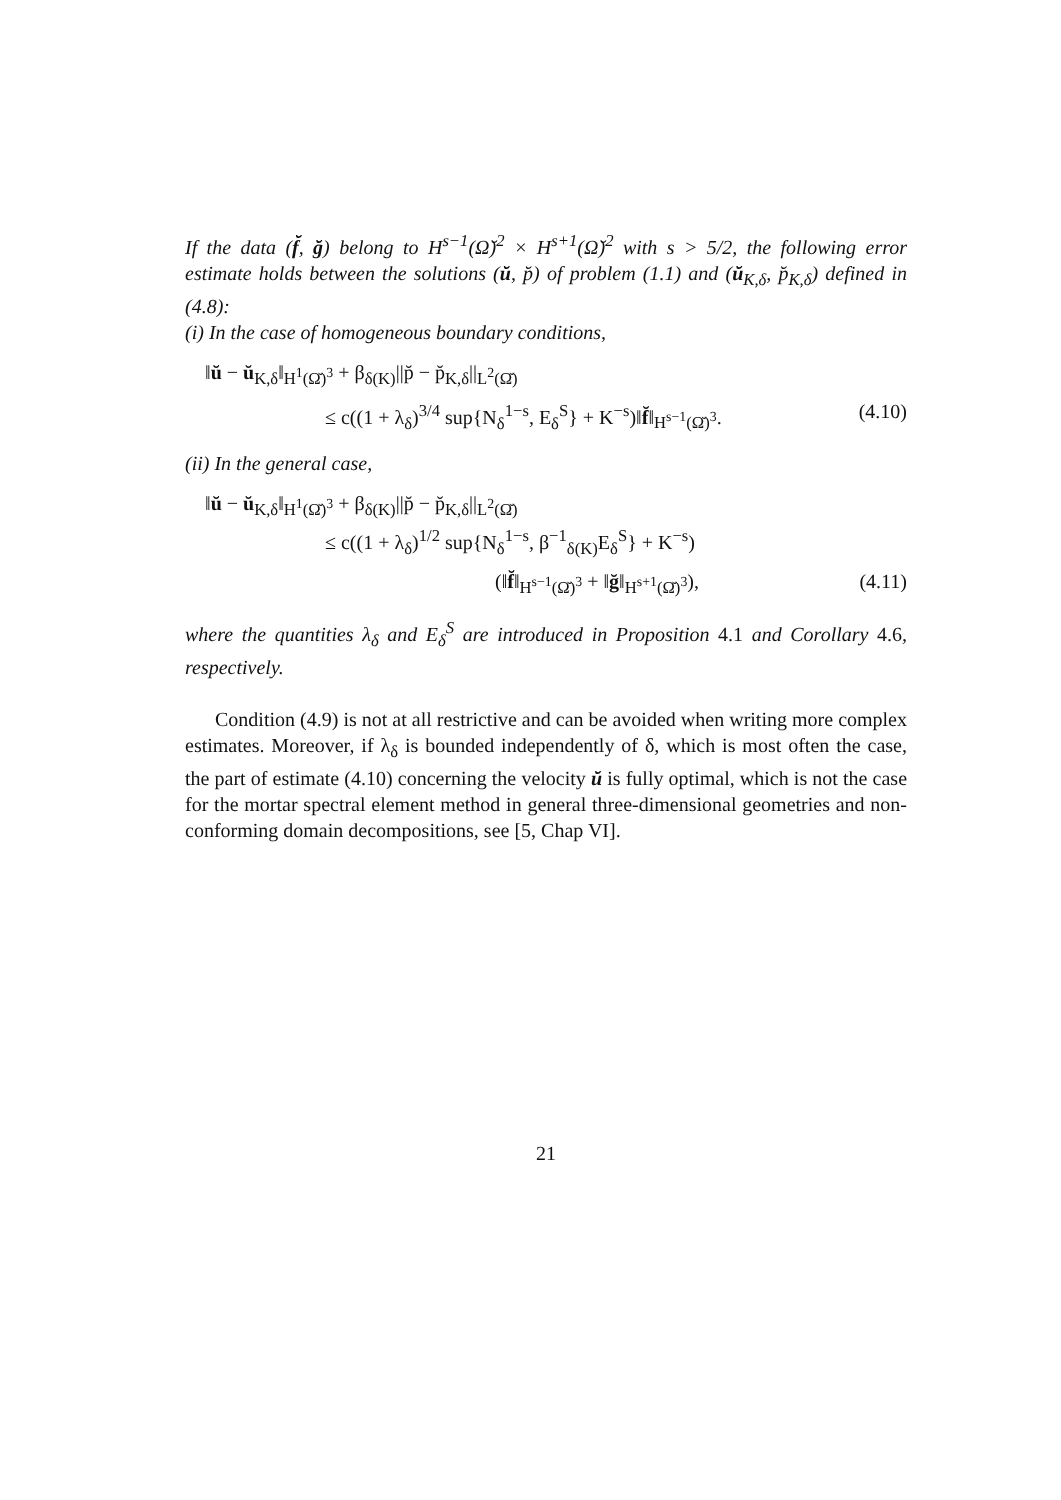If the data (f̆, ğ) belong to H<sup>s−1</sup>(Ω̆)<sup>2</sup> × H<sup>s+1</sup>(Ω̆)<sup>2</sup> with s > 5/2, the following error estimate holds between the solutions (ŭ, p̆) of problem (1.1) and (ŭ<sub>K,δ</sub>, p̆<sub>K,δ</sub>) defined in (4.8):
(i) In the case of homogeneous boundary conditions,
‖ŭ − ŭ<sub>K,δ</sub>‖<sub>H<sup>1</sup>(Ω̆)<sup>3</sup></sub> + β<sub>δ(K)</sub>||p̆ − p̆<sub>K,δ</sub>||<sub>L<sup>2</sup>(Ω̆)</sub>
≤ c((1 + λ<sub>δ</sub>)<sup>3/4</sup> sup{N<sub>δ</sub><sup>1−s</sup>, E<sub>δ</sub><sup>S</sup>} + K<sup>−s</sup>)‖f̆‖<sub>H<sup>s−1</sup>(Ω̆)<sup>3</sup></sub>. (4.10)
(ii) In the general case,
‖ŭ − ŭ<sub>K,δ</sub>‖<sub>H<sup>1</sup>(Ω̆)<sup>3</sup></sub> + β<sub>δ(K)</sub>||p̆ − p̆<sub>K,δ</sub>||<sub>L<sup>2</sup>(Ω̆)</sub>
≤ c((1 + λ<sub>δ</sub>)<sup>1/2</sup> sup{N<sub>δ</sub><sup>1−s</sup>, β<sup>−1</sup><sub>δ(K)</sub>E<sub>δ</sub><sup>S</sup>} + K<sup>−s</sup>)
(‖f̆‖<sub>H<sup>s−1</sup>(Ω̆)<sup>3</sup></sub> + ‖ğ‖<sub>H<sup>s+1</sup>(Ω̆)<sup>3</sup></sub>), (4.11)
where the quantities λ<sub>δ</sub> and E<sub>δ</sub><sup>S</sup> are introduced in Proposition 4.1 and Corollary 4.6, respectively.
Condition (4.9) is not at all restrictive and can be avoided when writing more complex estimates. Moreover, if λ<sub>δ</sub> is bounded independently of δ, which is most often the case, the part of estimate (4.10) concerning the velocity ŭ is fully optimal, which is not the case for the mortar spectral element method in general three-dimensional geometries and non-conforming domain decompositions, see [5, Chap VI].
21